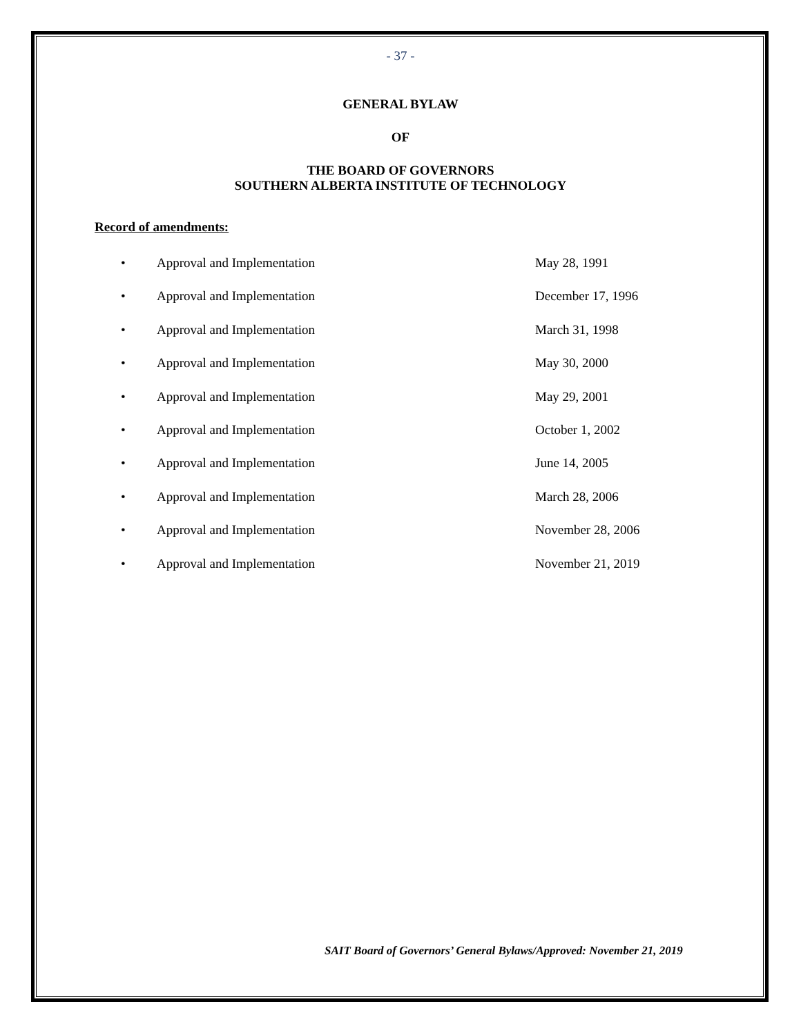- 37 -
GENERAL BYLAW
OF
THE BOARD OF GOVERNORS
SOUTHERN ALBERTA INSTITUTE OF TECHNOLOGY
Record of amendments:
• Approval and Implementation May 28, 1991
• Approval and Implementation December 17, 1996
• Approval and Implementation March 31, 1998
• Approval and Implementation May 30, 2000
• Approval and Implementation May 29, 2001
• Approval and Implementation October 1, 2002
• Approval and Implementation June 14, 2005
• Approval and Implementation March 28, 2006
• Approval and Implementation November 28, 2006
• Approval and Implementation November 21, 2019
SAIT Board of Governors’ General Bylaws/Approved: November 21, 2019